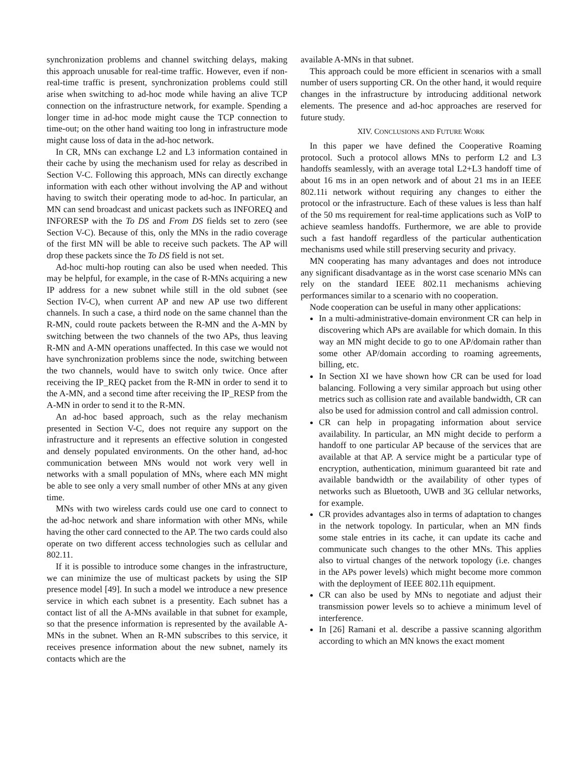synchronization problems and channel switching delays, making this approach unusable for real-time traffic. However, even if non-real-time traffic is present, synchronization problems could still arise when switching to ad-hoc mode while having an alive TCP connection on the infrastructure network, for example. Spending a longer time in ad-hoc mode might cause the TCP connection to time-out; on the other hand waiting too long in infrastructure mode might cause loss of data in the ad-hoc network.
In CR, MNs can exchange L2 and L3 information contained in their cache by using the mechanism used for relay as described in Section V-C. Following this approach, MNs can directly exchange information with each other without involving the AP and without having to switch their operating mode to ad-hoc. In particular, an MN can send broadcast and unicast packets such as INFOREQ and INFORESP with the To DS and From DS fields set to zero (see Section V-C). Because of this, only the MNs in the radio coverage of the first MN will be able to receive such packets. The AP will drop these packets since the To DS field is not set.
Ad-hoc multi-hop routing can also be used when needed. This may be helpful, for example, in the case of R-MNs acquiring a new IP address for a new subnet while still in the old subnet (see Section IV-C), when current AP and new AP use two different channels. In such a case, a third node on the same channel than the R-MN, could route packets between the R-MN and the A-MN by switching between the two channels of the two APs, thus leaving R-MN and A-MN operations unaffected. In this case we would not have synchronization problems since the node, switching between the two channels, would have to switch only twice. Once after receiving the IP_REQ packet from the R-MN in order to send it to the A-MN, and a second time after receiving the IP_RESP from the A-MN in order to send it to the R-MN.
An ad-hoc based approach, such as the relay mechanism presented in Section V-C, does not require any support on the infrastructure and it represents an effective solution in congested and densely populated environments. On the other hand, ad-hoc communication between MNs would not work very well in networks with a small population of MNs, where each MN might be able to see only a very small number of other MNs at any given time.
MNs with two wireless cards could use one card to connect to the ad-hoc network and share information with other MNs, while having the other card connected to the AP. The two cards could also operate on two different access technologies such as cellular and 802.11.
If it is possible to introduce some changes in the infrastructure, we can minimize the use of multicast packets by using the SIP presence model [49]. In such a model we introduce a new presence service in which each subnet is a presentity. Each subnet has a contact list of all the A-MNs available in that subnet for example, so that the presence information is represented by the available A-MNs in the subnet. When an R-MN subscribes to this service, it receives presence information about the new subnet, namely its contacts which are the
available A-MNs in that subnet.
This approach could be more efficient in scenarios with a small number of users supporting CR. On the other hand, it would require changes in the infrastructure by introducing additional network elements. The presence and ad-hoc approaches are reserved for future study.
XIV. CONCLUSIONS AND FUTURE WORK
In this paper we have defined the Cooperative Roaming protocol. Such a protocol allows MNs to perform L2 and L3 handoffs seamlessly, with an average total L2+L3 handoff time of about 16 ms in an open network and of about 21 ms in an IEEE 802.11i network without requiring any changes to either the protocol or the infrastructure. Each of these values is less than half of the 50 ms requirement for real-time applications such as VoIP to achieve seamless handoffs. Furthermore, we are able to provide such a fast handoff regardless of the particular authentication mechanisms used while still preserving security and privacy.
MN cooperating has many advantages and does not introduce any significant disadvantage as in the worst case scenario MNs can rely on the standard IEEE 802.11 mechanisms achieving performances similar to a scenario with no cooperation.
Node cooperation can be useful in many other applications:
In a multi-administrative-domain environment CR can help in discovering which APs are available for which domain. In this way an MN might decide to go to one AP/domain rather than some other AP/domain according to roaming agreements, billing, etc.
In Section XI we have shown how CR can be used for load balancing. Following a very similar approach but using other metrics such as collision rate and available bandwidth, CR can also be used for admission control and call admission control.
CR can help in propagating information about service availability. In particular, an MN might decide to perform a handoff to one particular AP because of the services that are available at that AP. A service might be a particular type of encryption, authentication, minimum guaranteed bit rate and available bandwidth or the availability of other types of networks such as Bluetooth, UWB and 3G cellular networks, for example.
CR provides advantages also in terms of adaptation to changes in the network topology. In particular, when an MN finds some stale entries in its cache, it can update its cache and communicate such changes to the other MNs. This applies also to virtual changes of the network topology (i.e. changes in the APs power levels) which might become more common with the deployment of IEEE 802.11h equipment.
CR can also be used by MNs to negotiate and adjust their transmission power levels so to achieve a minimum level of interference.
In [26] Ramani et al. describe a passive scanning algorithm according to which an MN knows the exact moment